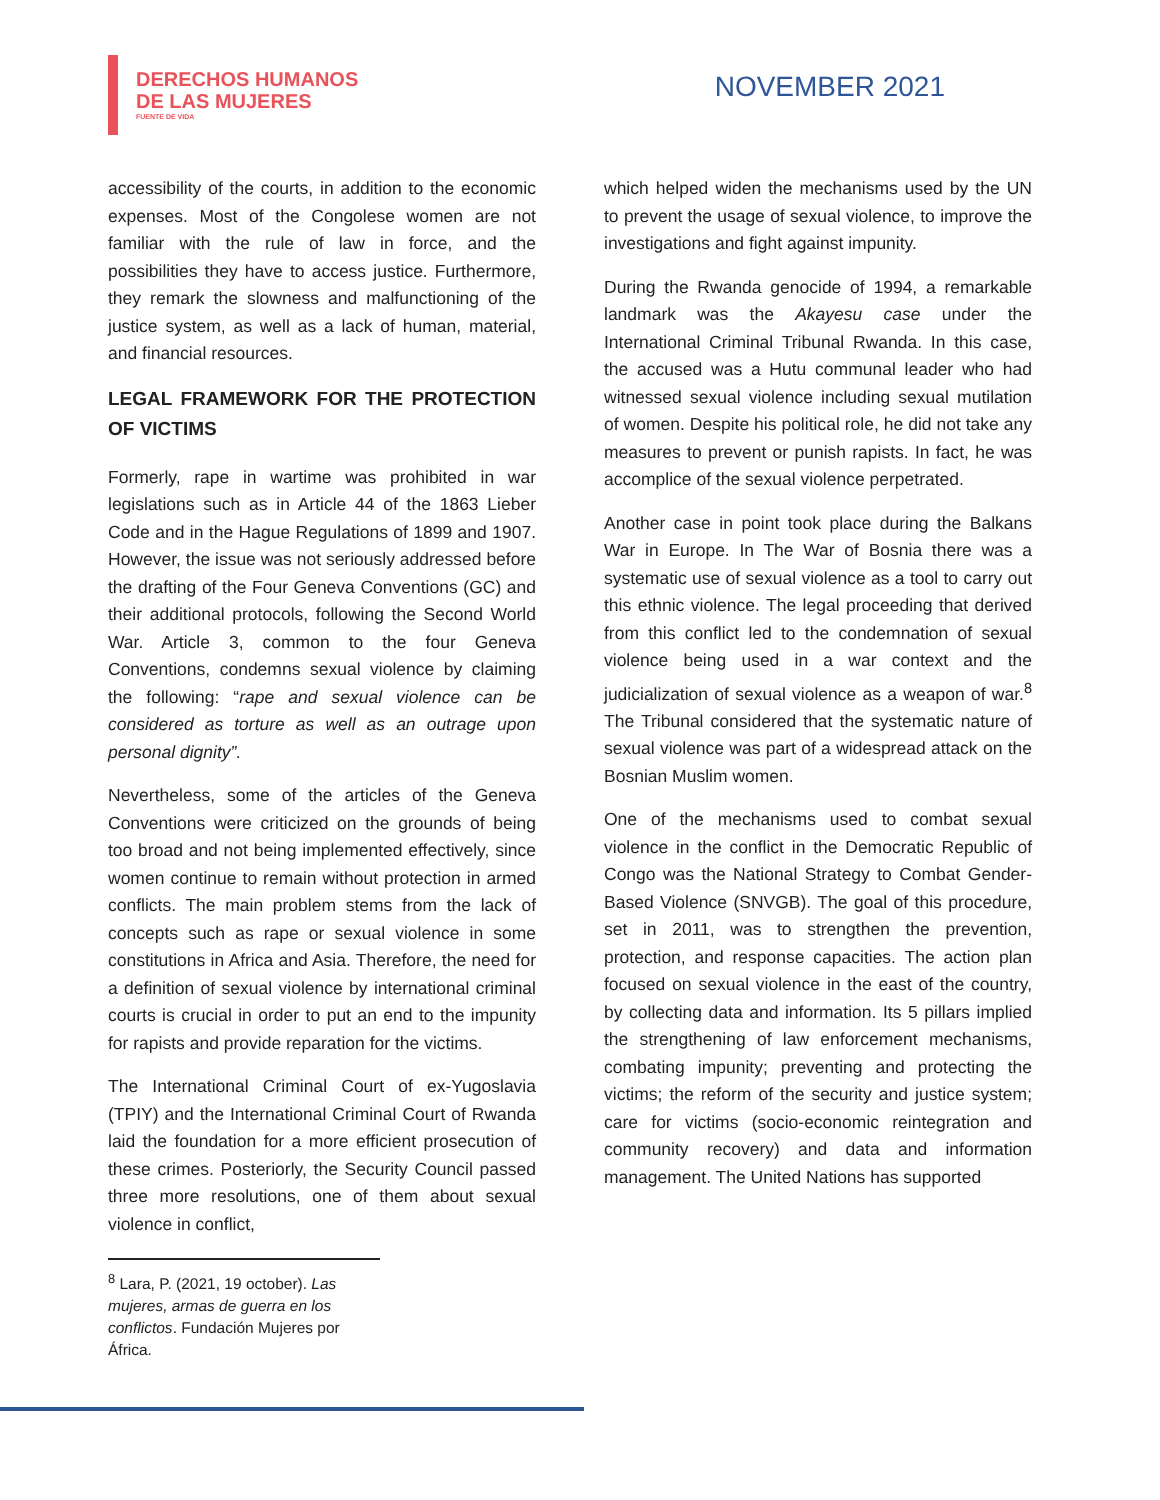DERECHOS HUMANOS
DE LAS MUJERES
FUENTE DE VIDA
NOVEMBER 2021
accessibility of the courts, in addition to the economic expenses. Most of the Congolese women are not familiar with the rule of law in force, and the possibilities they have to access justice. Furthermore, they remark the slowness and malfunctioning of the justice system, as well as a lack of human, material, and financial resources.
LEGAL FRAMEWORK FOR THE PROTECTION OF VICTIMS
Formerly, rape in wartime was prohibited in war legislations such as in Article 44 of the 1863 Lieber Code and in the Hague Regulations of 1899 and 1907. However, the issue was not seriously addressed before the drafting of the Four Geneva Conventions (GC) and their additional protocols, following the Second World War. Article 3, common to the four Geneva Conventions, condemns sexual violence by claiming the following: “rape and sexual violence can be considered as torture as well as an outrage upon personal dignity”.
Nevertheless, some of the articles of the Geneva Conventions were criticized on the grounds of being too broad and not being implemented effectively, since women continue to remain without protection in armed conflicts. The main problem stems from the lack of concepts such as rape or sexual violence in some constitutions in Africa and Asia. Therefore, the need for a definition of sexual violence by international criminal courts is crucial in order to put an end to the impunity for rapists and provide reparation for the victims.
The International Criminal Court of ex-Yugoslavia (TPIY) and the International Criminal Court of Rwanda laid the foundation for a more efficient prosecution of these crimes. Posteriorly, the Security Council passed three more resolutions, one of them about sexual violence in conflict,
<sup>8</sup> Lara, P. (2021, 19 october). Las mujeres, armas de guerra en los conflictos. Fundación Mujeres por África.
which helped widen the mechanisms used by the UN to prevent the usage of sexual violence, to improve the investigations and fight against impunity.
During the Rwanda genocide of 1994, a remarkable landmark was the Akayesu case under the International Criminal Tribunal Rwanda. In this case, the accused was a Hutu communal leader who had witnessed sexual violence including sexual mutilation of women. Despite his political role, he did not take any measures to prevent or punish rapists. In fact, he was accomplice of the sexual violence perpetrated.
Another case in point took place during the Balkans War in Europe. In The War of Bosnia there was a systematic use of sexual violence as a tool to carry out this ethnic violence. The legal proceeding that derived from this conflict led to the condemnation of sexual violence being used in a war context and the judicialization of sexual violence as a weapon of war.<sup>8</sup> The Tribunal considered that the systematic nature of sexual violence was part of a widespread attack on the Bosnian Muslim women.
One of the mechanisms used to combat sexual violence in the conflict in the Democratic Republic of Congo was the National Strategy to Combat Gender-Based Violence (SNVGB). The goal of this procedure, set in 2011, was to strengthen the prevention, protection, and response capacities. The action plan focused on sexual violence in the east of the country, by collecting data and information. Its 5 pillars implied the strengthening of law enforcement mechanisms, combating impunity; preventing and protecting the victims; the reform of the security and justice system; care for victims (socio-economic reintegration and community recovery) and data and information management. The United Nations has supported